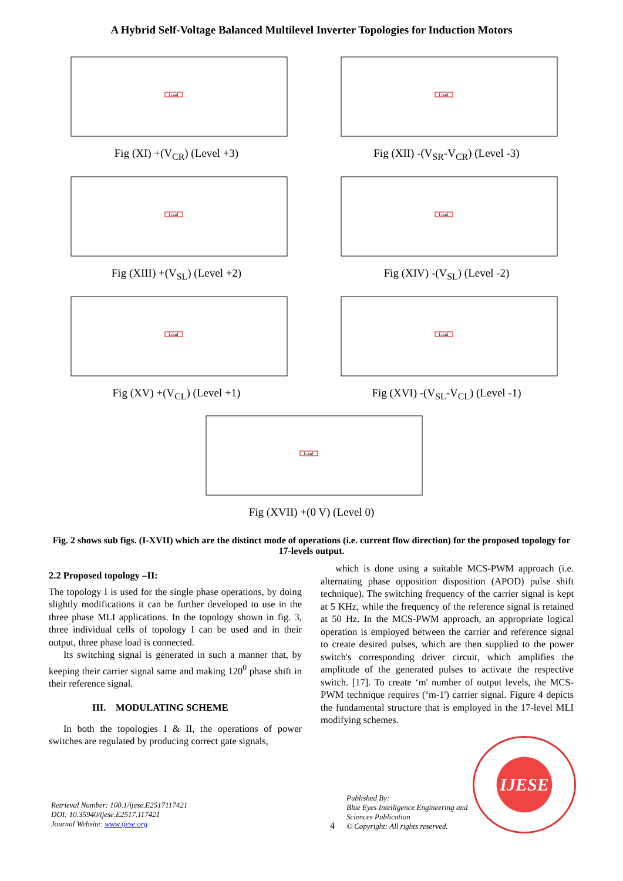A Hybrid Self-Voltage Balanced Multilevel Inverter Topologies for Induction Motors
Load
Fig (XI) +(V<sub>CR</sub>) (Level +3)
Load
Fig (XII) -(V<sub>SR</sub>-V<sub>CR</sub>) (Level -3)
Load
Fig (XIII) +(V<sub>SL</sub>) (Level +2)
Load
Fig (XIV) -(V<sub>SL</sub>) (Level -2)
Load
Fig (XV) +(V<sub>CL</sub>) (Level +1)
Load
Fig (XVI) -(V<sub>SL</sub>-V<sub>CL</sub>) (Level -1)
Load
Fig (XVII) +(0 V) (Level 0)
Fig. 2 shows sub figs. (I-XVII) which are the distinct mode of operations (i.e. current flow direction) for the proposed topology for 17-levels output.
2.2 Proposed topology –II:
The topology I is used for the single phase operations, by doing slightly modifications it can be further developed to use in the three phase MLI applications. In the topology shown in fig. 3, three individual cells of topology I can be used and in their output, three phase load is connected.
Its switching signal is generated in such a manner that, by keeping their carrier signal same and making 120<sup>0</sup> phase shift in their reference signal.
III. MODULATING SCHEME
In both the topologies I & II, the operations of power switches are regulated by producing correct gate signals,
which is done using a suitable MCS-PWM approach (i.e. alternating phase opposition disposition (APOD) pulse shift technique). The switching frequency of the carrier signal is kept at 5 KHz, while the frequency of the reference signal is retained at 50 Hz. In the MCS-PWM approach, an appropriate logical operation is employed between the carrier and reference signal to create desired pulses, which are then supplied to the power switch's corresponding driver circuit, which amplifies the amplitude of the generated pulses to activate the respective switch. [17]. To create ‘m' number of output levels, the MCS-PWM technique requires (‘m-1') carrier signal. Figure 4 depicts the fundamental structure that is employed in the 17-level MLI modifying schemes.
Retrieval Number: 100.1/ijese.E2517117421
DOI: 10.35940/ijese.E2517.117421
Journal Website: www.ijese.org
4
Published By:
Blue Eyes Intelligence Engineering and Sciences Publication
© Copyright: All rights reserved.
IJESE